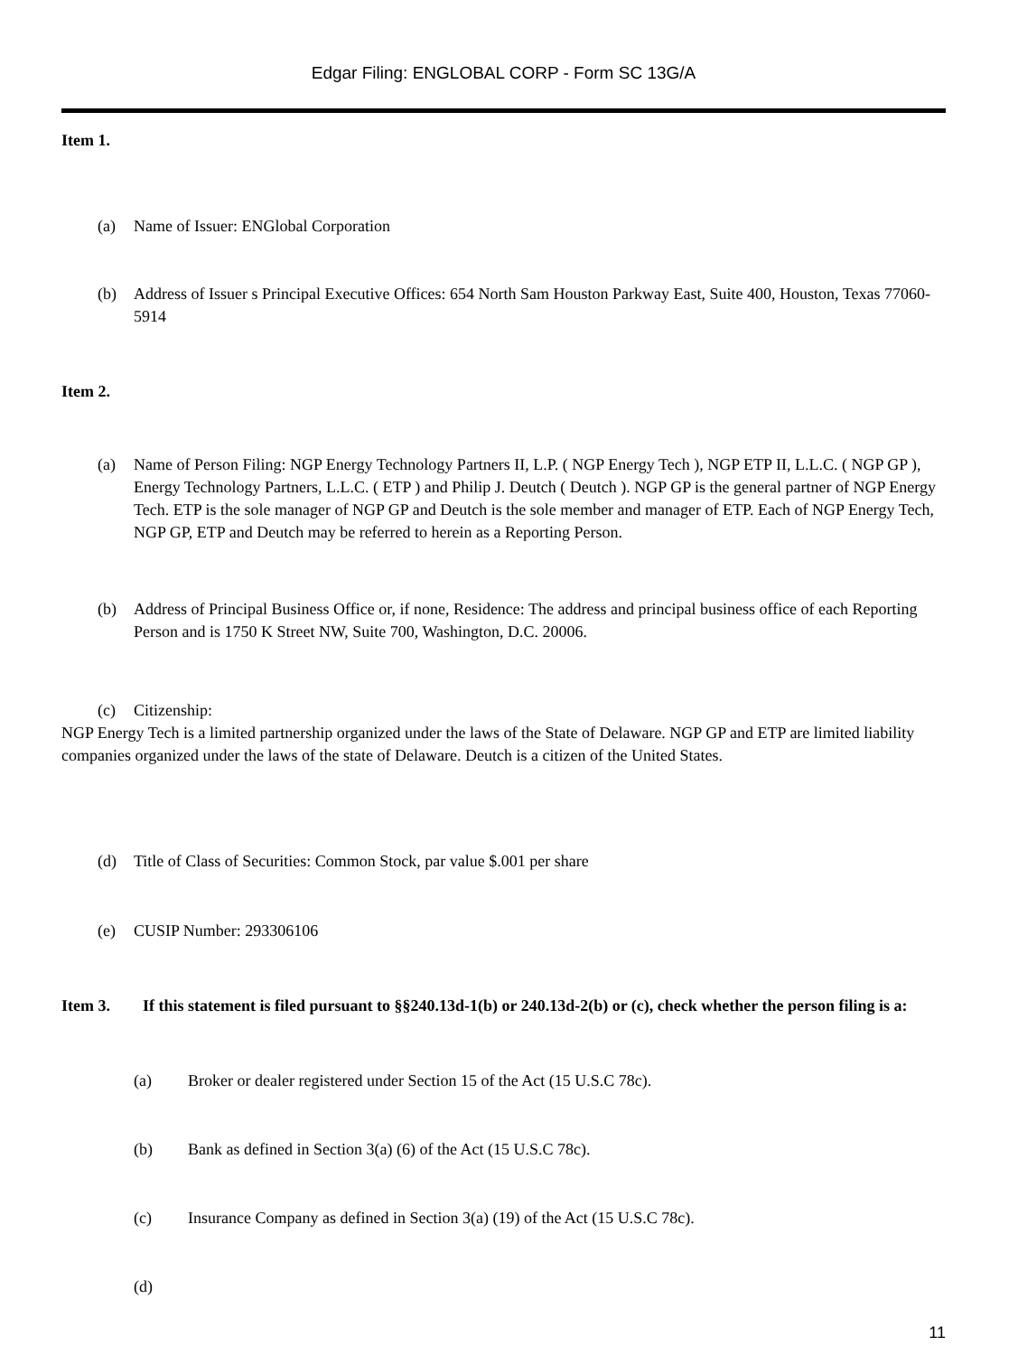Edgar Filing: ENGLOBAL CORP - Form SC 13G/A
Item 1.
(a) Name of Issuer: ENGlobal Corporation
(b) Address of Issuer s Principal Executive Offices: 654 North Sam Houston Parkway East, Suite 400, Houston, Texas 77060-5914
Item 2.
(a) Name of Person Filing: NGP Energy Technology Partners II, L.P. ( NGP Energy Tech ), NGP ETP II, L.L.C. ( NGP GP ), Energy Technology Partners, L.L.C. ( ETP ) and Philip J. Deutch ( Deutch ). NGP GP is the general partner of NGP Energy Tech. ETP is the sole manager of NGP GP and Deutch is the sole member and manager of ETP. Each of NGP Energy Tech, NGP GP, ETP and Deutch may be referred to herein as a Reporting Person.
(b) Address of Principal Business Office or, if none, Residence: The address and principal business office of each Reporting Person and is 1750 K Street NW, Suite 700, Washington, D.C. 20006.
(c) Citizenship:
NGP Energy Tech is a limited partnership organized under the laws of the State of Delaware. NGP GP and ETP are limited liability companies organized under the laws of the state of Delaware. Deutch is a citizen of the United States.
(d) Title of Class of Securities: Common Stock, par value $.001 per share
(e) CUSIP Number: 293306106
Item 3. If this statement is filed pursuant to §§240.13d-1(b) or 240.13d-2(b) or (c), check whether the person filing is a:
(a) Broker or dealer registered under Section 15 of the Act (15 U.S.C 78c).
(b) Bank as defined in Section 3(a) (6) of the Act (15 U.S.C 78c).
(c) Insurance Company as defined in Section 3(a) (19) of the Act (15 U.S.C 78c).
(d)
11